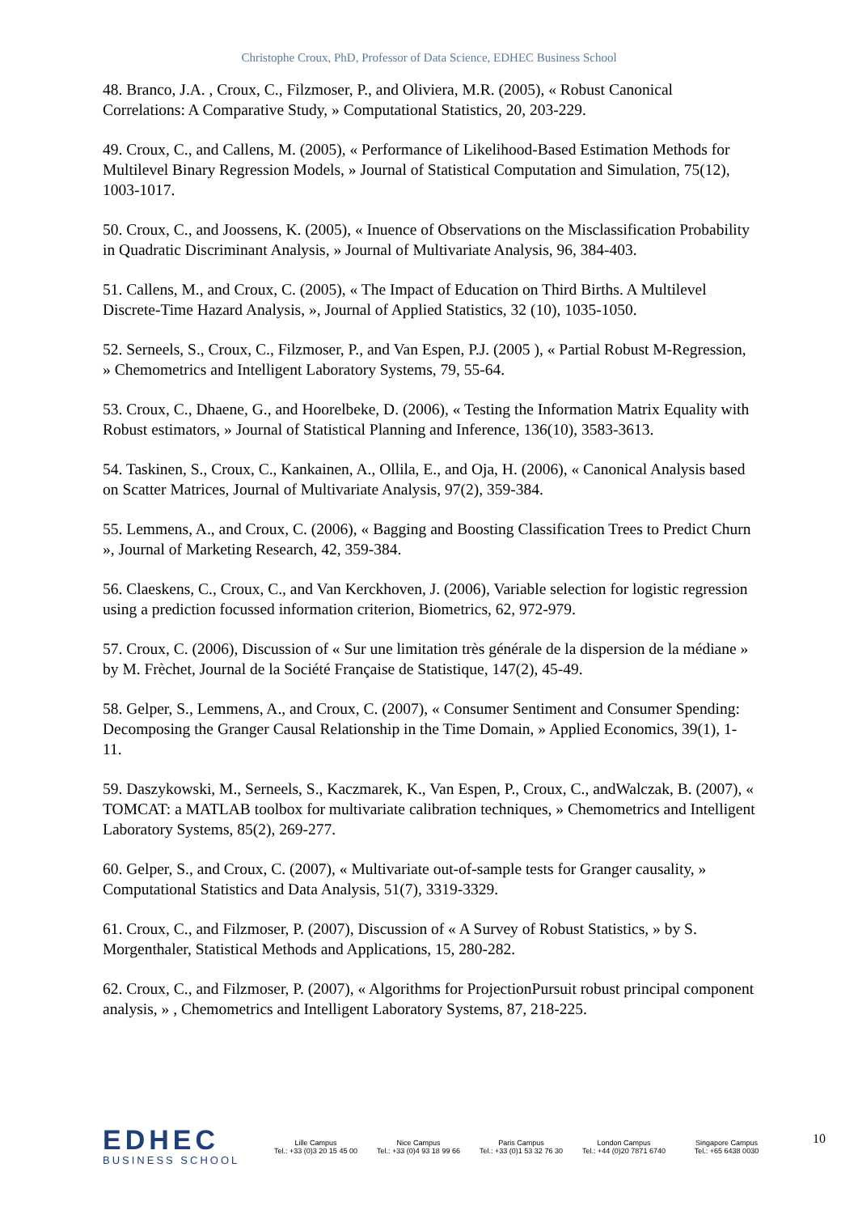Christophe Croux, PhD, Professor of Data Science, EDHEC Business School
48. Branco, J.A. , Croux, C., Filzmoser, P., and Oliviera, M.R. (2005), « Robust Canonical Correlations: A Comparative Study, » Computational Statistics, 20, 203-229.
49. Croux, C., and Callens, M. (2005), « Performance of Likelihood-Based Estimation Methods for Multilevel Binary Regression Models, » Journal of Statistical Computation and Simulation, 75(12), 1003-1017.
50. Croux, C., and Joossens, K. (2005), « Inuence of Observations on the Misclassification Probability in Quadratic Discriminant Analysis, » Journal of Multivariate Analysis, 96, 384-403.
51. Callens, M., and Croux, C. (2005), « The Impact of Education on Third Births. A Multilevel Discrete-Time Hazard Analysis, », Journal of Applied Statistics, 32 (10), 1035-1050.
52. Serneels, S., Croux, C., Filzmoser, P., and Van Espen, P.J. (2005 ), « Partial Robust M-Regression, » Chemometrics and Intelligent Laboratory Systems, 79, 55-64.
53. Croux, C., Dhaene, G., and Hoorelbeke, D. (2006), « Testing the Information Matrix Equality with Robust estimators, » Journal of Statistical Planning and Inference, 136(10), 3583-3613.
54. Taskinen, S., Croux, C., Kankainen, A., Ollila, E., and Oja, H. (2006), « Canonical Analysis based on Scatter Matrices, Journal of Multivariate Analysis, 97(2), 359-384.
55. Lemmens, A., and Croux, C. (2006), « Bagging and Boosting Classification Trees to Predict Churn », Journal of Marketing Research, 42, 359-384.
56. Claeskens, C., Croux, C., and Van Kerckhoven, J. (2006), Variable selection for logistic regression using a prediction focussed information criterion, Biometrics, 62, 972-979.
57. Croux, C. (2006), Discussion of « Sur une limitation très générale de la dispersion de la médiane » by M. Frèchet, Journal de la Société Française de Statistique, 147(2), 45-49.
58. Gelper, S., Lemmens, A., and Croux, C. (2007), « Consumer Sentiment and Consumer Spending: Decomposing the Granger Causal Relationship in the Time Domain, » Applied Economics, 39(1), 1-11.
59. Daszykowski, M., Serneels, S., Kaczmarek, K., Van Espen, P., Croux, C., andWalczak, B. (2007), « TOMCAT: a MATLAB toolbox for multivariate calibration techniques, » Chemometrics and Intelligent Laboratory Systems, 85(2), 269-277.
60. Gelper, S., and Croux, C. (2007), « Multivariate out-of-sample tests for Granger causality, » Computational Statistics and Data Analysis, 51(7), 3319-3329.
61. Croux, C., and Filzmoser, P. (2007), Discussion of « A Survey of Robust Statistics, » by S. Morgenthaler, Statistical Methods and Applications, 15, 280-282.
62. Croux, C., and Filzmoser, P. (2007), « Algorithms for ProjectionPursuit robust principal component analysis, » , Chemometrics and Intelligent Laboratory Systems, 87, 218-225.
EDHEC
BUSINESS SCHOOL
Lille Campus
Tel.: +33 (0)3 20 15 45 00
Nice Campus
Tel.: +33 (0)4 93 18 99 66
Paris Campus
Tel.: +33 (0)1 53 32 76 30
London Campus
Tel.: +44 (0)20 7871 6740
Singapore Campus
Tel.: +65 6438 0030
10